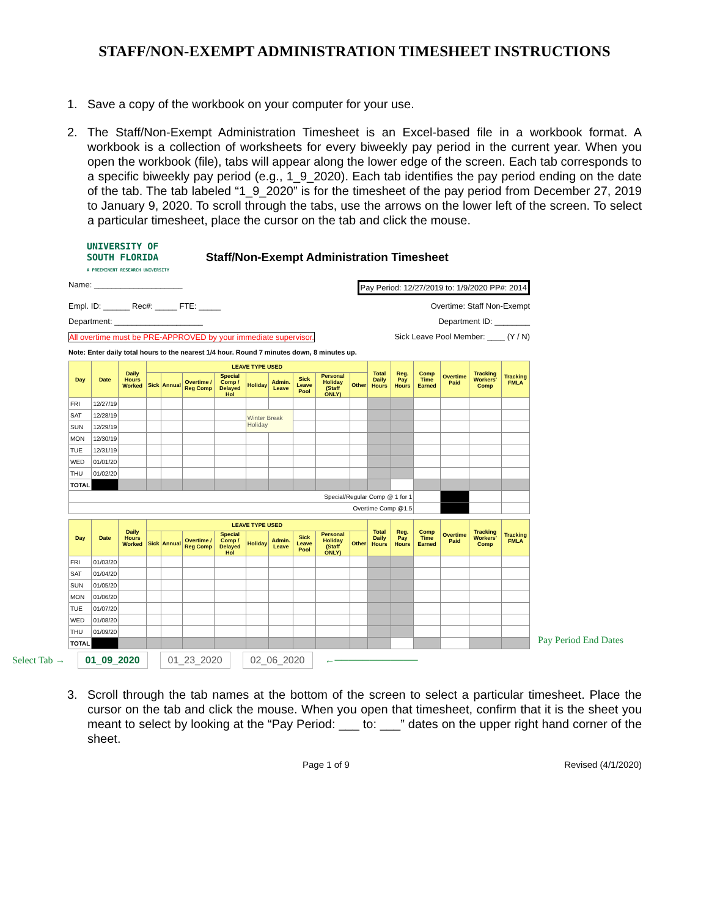STAFF/NON-EXEMPT ADMINISTRATION TIMESHEET INSTRUCTIONS
1. Save a copy of the workbook on your computer for your use.
2. The Staff/Non-Exempt Administration Timesheet is an Excel-based file in a workbook format. A workbook is a collection of worksheets for every biweekly pay period in the current year. When you open the workbook (file), tabs will appear along the lower edge of the screen. Each tab corresponds to a specific biweekly pay period (e.g., 1_9_2020). Each tab identifies the pay period ending on the date of the tab. The tab labeled “1_9_2020” is for the timesheet of the pay period from December 27, 2019 to January 9, 2020. To scroll through the tabs, use the arrows on the lower left of the screen. To select a particular timesheet, place the cursor on the tab and click the mouse.
UNIVERSITY OF
SOUTH FLORIDA
A PREEMINENT RESEARCH UNIVERSITY
Staff/Non-Exempt Administration Timesheet
Name: ____________________ Pay Period: 12/27/2019 to: 1/9/2020 PP#: 2014
Empl. ID: ______ Rec#: _____ FTE: _____ Overtime: Staff Non-Exempt
Department: ____________________ Department ID: ________
All overtime must be PRE-APPROVED by your immediate supervisor. Sick Leave Pool Member: ____ (Y / N)
Note: Enter daily total hours to the nearest 1/4 hour. Round 7 minutes down, 8 minutes up.
| Day | Date | Daily Hours Worked | LEAVE TYPE USED | | | | | | | | | Total Daily Hours | Reg. Pay Hours | Comp Time Earned | Overtime Paid | Tracking Workers' Comp | Tracking FMLA |
| --- | --- | --- | --- | --- | --- | --- | --- | --- | --- | --- | --- | --- | --- | --- | --- | --- | --- |
| | | | Sick | Annual | Overtime / Reg Comp | Special Comp / Delayed Hol | Holiday | Admin. Leave | Sick Leave Pool | Personal Holiday (Staff ONLY) | Other | | | | | | |
| FRI | 12/27/19 | | | | | | | | | | | | | | | | |
| SAT | 12/28/19 | | | | | | Winter Break Holiday | | | | | | | | | | |
| SUN | 12/29/19 | | | | | | | | | | | | | | | | |
| MON | 12/30/19 | | | | | | | | | | | | | | | | |
| TUE | 12/31/19 | | | | | | | | | | | | | | | | |
| WED | 01/01/20 | | | | | | | | | | | | | | | | |
| THU | 01/02/20 | | | | | | | | | | | | | | | | |
| TOTAL | | | | | | | | | | | | | | | | | |
| Special/Regular Comp @ 1 for 1 | | | | | | | | | | | | | | | | | |
| Overtime Comp @1.5 | | | | | | | | | | | | | | | | | |
| Day | Date | Daily Hours Worked | LEAVE TYPE USED | | | | | | | | | Total Daily Hours | Reg. Pay Hours | Comp Time Earned | Overtime Paid | Tracking Workers' Comp | Tracking FMLA |
| --- | --- | --- | --- | --- | --- | --- | --- | --- | --- | --- | --- | --- | --- | --- | --- | --- | --- |
| | | | Sick | Annual | Overtime / Reg Comp | Special Comp / Delayed Hol | Holiday | Admin. Leave | Sick Leave Pool | Personal Holiday (Staff ONLY) | Other | | | | | | |
| FRI | 01/03/20 | | | | | | | | | | | | | | | | |
| SAT | 01/04/20 | | | | | | | | | | | | | | | | |
| SUN | 01/05/20 | | | | | | | | | | | | | | | | |
| MON | 01/06/20 | | | | | | | | | | | | | | | | |
| TUE | 01/07/20 | | | | | | | | | | | | | | | | |
| WED | 01/08/20 | | | | | | | | | | | | | | | | |
| THU | 01/09/20 | | | | | | | | | | | | | | | | |
| TOTAL | | | | | | | | | | | | | | | | | |
Pay Period End Dates
Select Tab → 01_09_2020 01_23_2020 02_06_2020 ←────────────
3. Scroll through the tab names at the bottom of the screen to select a particular timesheet. Place the cursor on the tab and click the mouse. When you open that timesheet, confirm that it is the sheet you meant to select by looking at the “Pay Period: ___ to: ___” dates on the upper right hand corner of the sheet.
Page 1 of 9 Revised (4/1/2020)